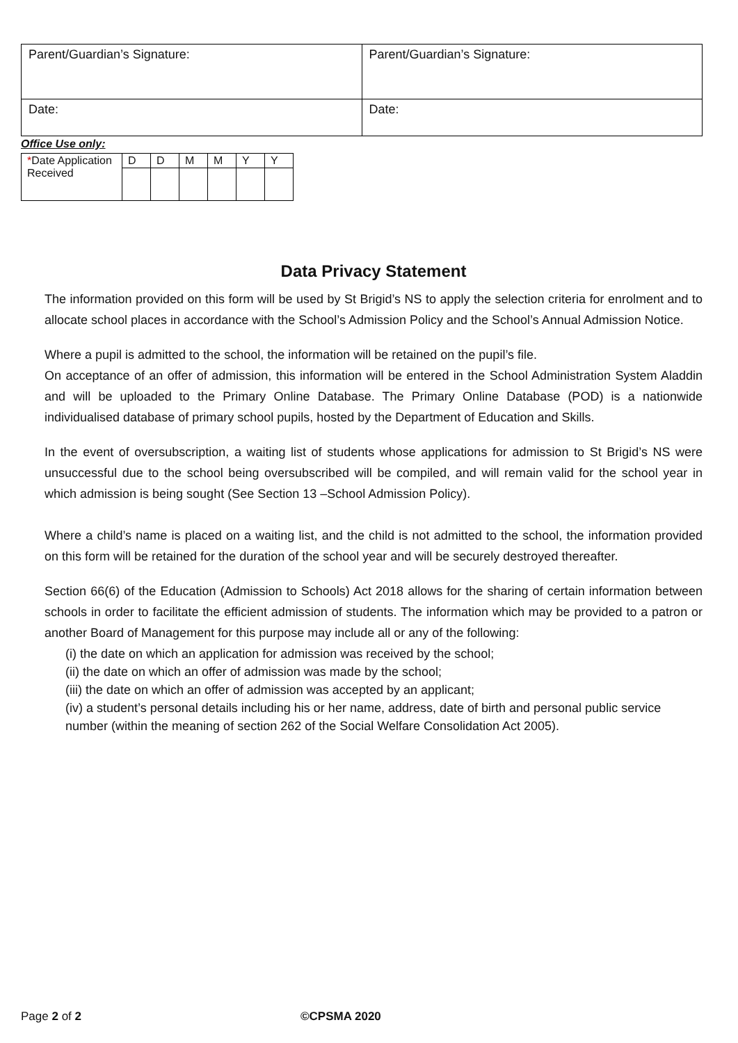| Parent/Guardian’s Signature: | Parent/Guardian’s Signature: |
| Date: | Date: |
Office Use only:
| * Date Application Received | D | D | M | M | Y | Y |
Data Privacy Statement
The information provided on this form will be used by St Brigid’s NS to apply the selection criteria for enrolment and to allocate school places in accordance with the School’s Admission Policy and the School’s Annual Admission Notice.
Where a pupil is admitted to the school, the information will be retained on the pupil’s file.
On acceptance of an offer of admission, this information will be entered in the School Administration System Aladdin and will be uploaded to the Primary Online Database. The Primary Online Database (POD) is a nationwide individualised database of primary school pupils, hosted by the Department of Education and Skills.
In the event of oversubscription, a waiting list of students whose applications for admission to St Brigid’s NS were unsuccessful due to the school being oversubscribed will be compiled, and will remain valid for the school year in which admission is being sought (See Section 13 –School Admission Policy).
Where a child’s name is placed on a waiting list, and the child is not admitted to the school, the information provided on this form will be retained for the duration of the school year and will be securely destroyed thereafter.
Section 66(6) of the Education (Admission to Schools) Act 2018 allows for the sharing of certain information between schools in order to facilitate the efficient admission of students. The information which may be provided to a patron or another Board of Management for this purpose may include all or any of the following:
(i) the date on which an application for admission was received by the school;
(ii) the date on which an offer of admission was made by the school;
(iii) the date on which an offer of admission was accepted by an applicant;
(iv) a student’s personal details including his or her name, address, date of birth and personal public service number (within the meaning of section 262 of the Social Welfare Consolidation Act 2005).
Page 2 of 2 ©CPSMA 2020